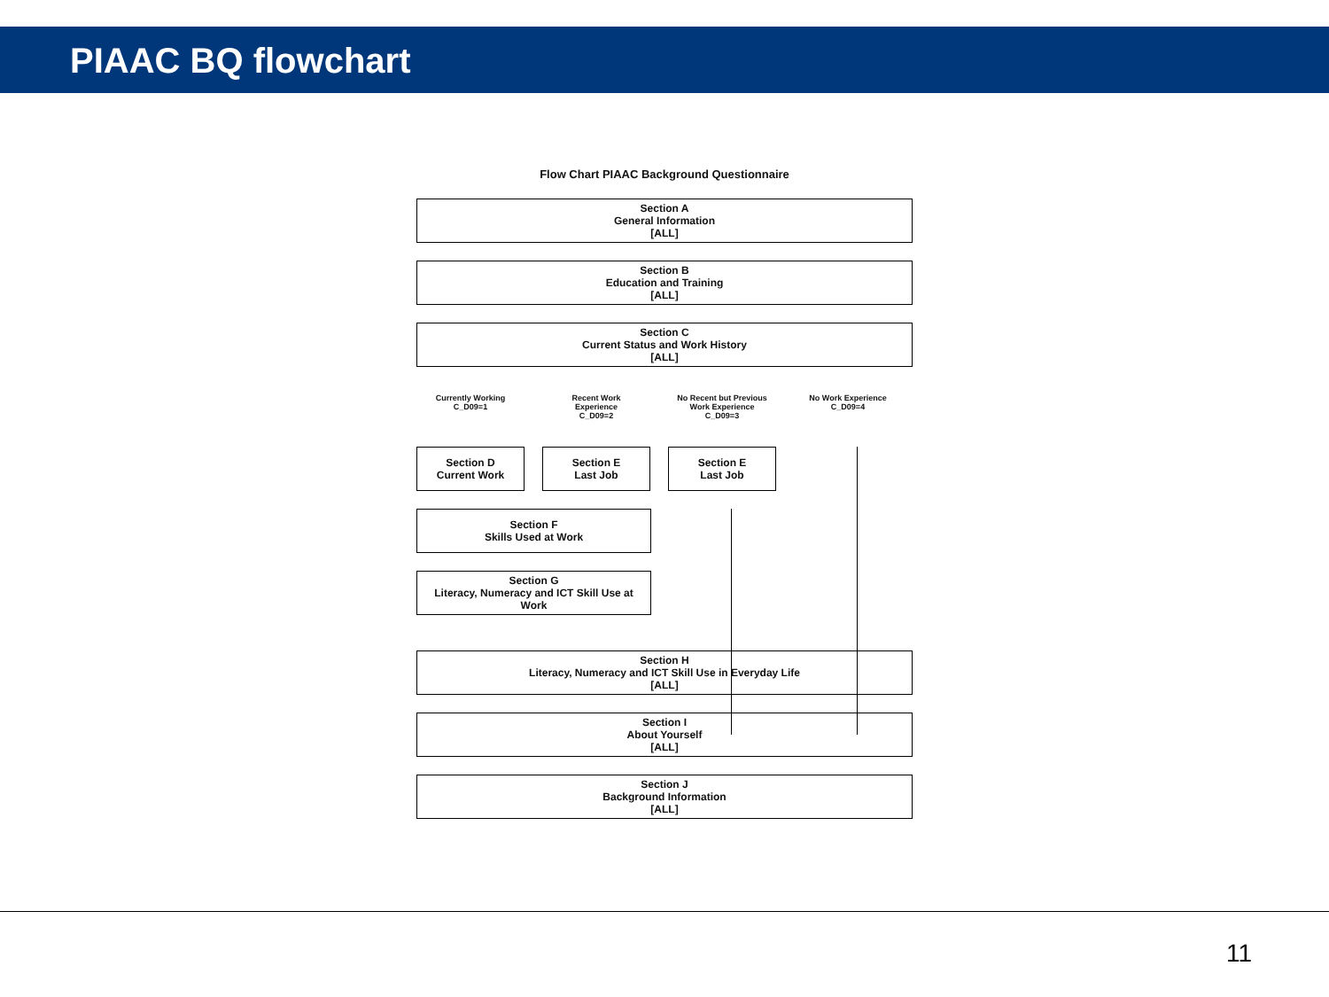PIAAC BQ flowchart
Flow Chart PIAAC Background Questionnaire
Section A
General Information
[ALL]
Section B
Education and Training
[ALL]
Section C
Current Status and Work History
[ALL]
Currently Working
C_D09=1
Recent Work
Experience
C_D09=2
No Recent but Previous
Work Experience
C_D09=3
No Work Experience
C_D09=4
Section D
Current Work
Section E
Last Job
Section E
Last Job
Section F
Skills Used at Work
Section G
Literacy, Numeracy and ICT Skill Use at
Work
Section H
Literacy, Numeracy and ICT Skill Use in Everyday Life
[ALL]
Section I
About Yourself
[ALL]
Section J
Background Information
[ALL]
11